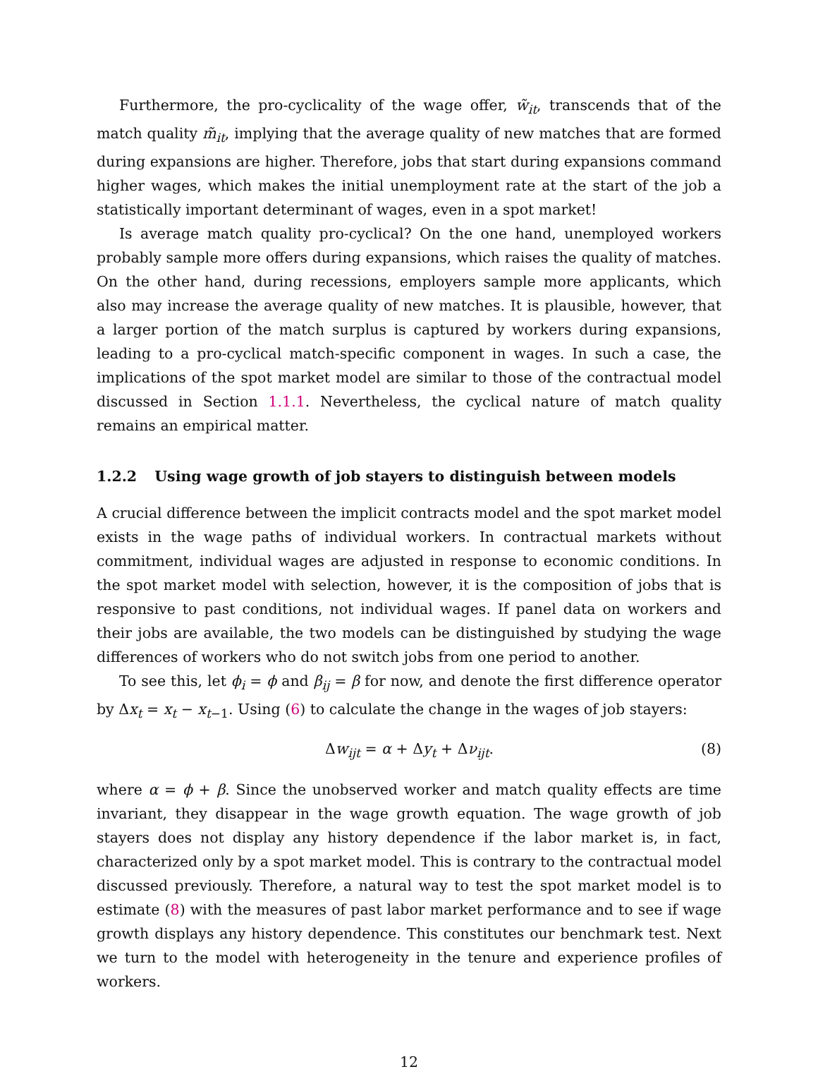Furthermore, the pro-cyclicality of the wage offer, w̃<sub>it</sub>, transcends that of the match quality m̃<sub>it</sub>, implying that the average quality of new matches that are formed during expansions are higher. Therefore, jobs that start during expansions command higher wages, which makes the initial unemployment rate at the start of the job a statistically important determinant of wages, even in a spot market!
Is average match quality pro-cyclical? On the one hand, unemployed workers probably sample more offers during expansions, which raises the quality of matches. On the other hand, during recessions, employers sample more applicants, which also may increase the average quality of new matches. It is plausible, however, that a larger portion of the match surplus is captured by workers during expansions, leading to a pro-cyclical match-specific component in wages. In such a case, the implications of the spot market model are similar to those of the contractual model discussed in Section 1.1.1. Nevertheless, the cyclical nature of match quality remains an empirical matter.
1.2.2 Using wage growth of job stayers to distinguish between models
A crucial difference between the implicit contracts model and the spot market model exists in the wage paths of individual workers. In contractual markets without commitment, individual wages are adjusted in response to economic conditions. In the spot market model with selection, however, it is the composition of jobs that is responsive to past conditions, not individual wages. If panel data on workers and their jobs are available, the two models can be distinguished by studying the wage differences of workers who do not switch jobs from one period to another.
To see this, let ϕ<sub>i</sub> = ϕ and β<sub>ij</sub> = β for now, and denote the first difference operator by Δx<sub>t</sub> = x<sub>t</sub> − x<sub>t−1</sub>. Using (6) to calculate the change in the wages of job stayers:
Δw<sub>ijt</sub> = α + Δy<sub>t</sub> + Δν<sub>ijt</sub>. (8)
where α = ϕ + β. Since the unobserved worker and match quality effects are time invariant, they disappear in the wage growth equation. The wage growth of job stayers does not display any history dependence if the labor market is, in fact, characterized only by a spot market model. This is contrary to the contractual model discussed previously. Therefore, a natural way to test the spot market model is to estimate (8) with the measures of past labor market performance and to see if wage growth displays any history dependence. This constitutes our benchmark test. Next we turn to the model with heterogeneity in the tenure and experience profiles of workers.
12